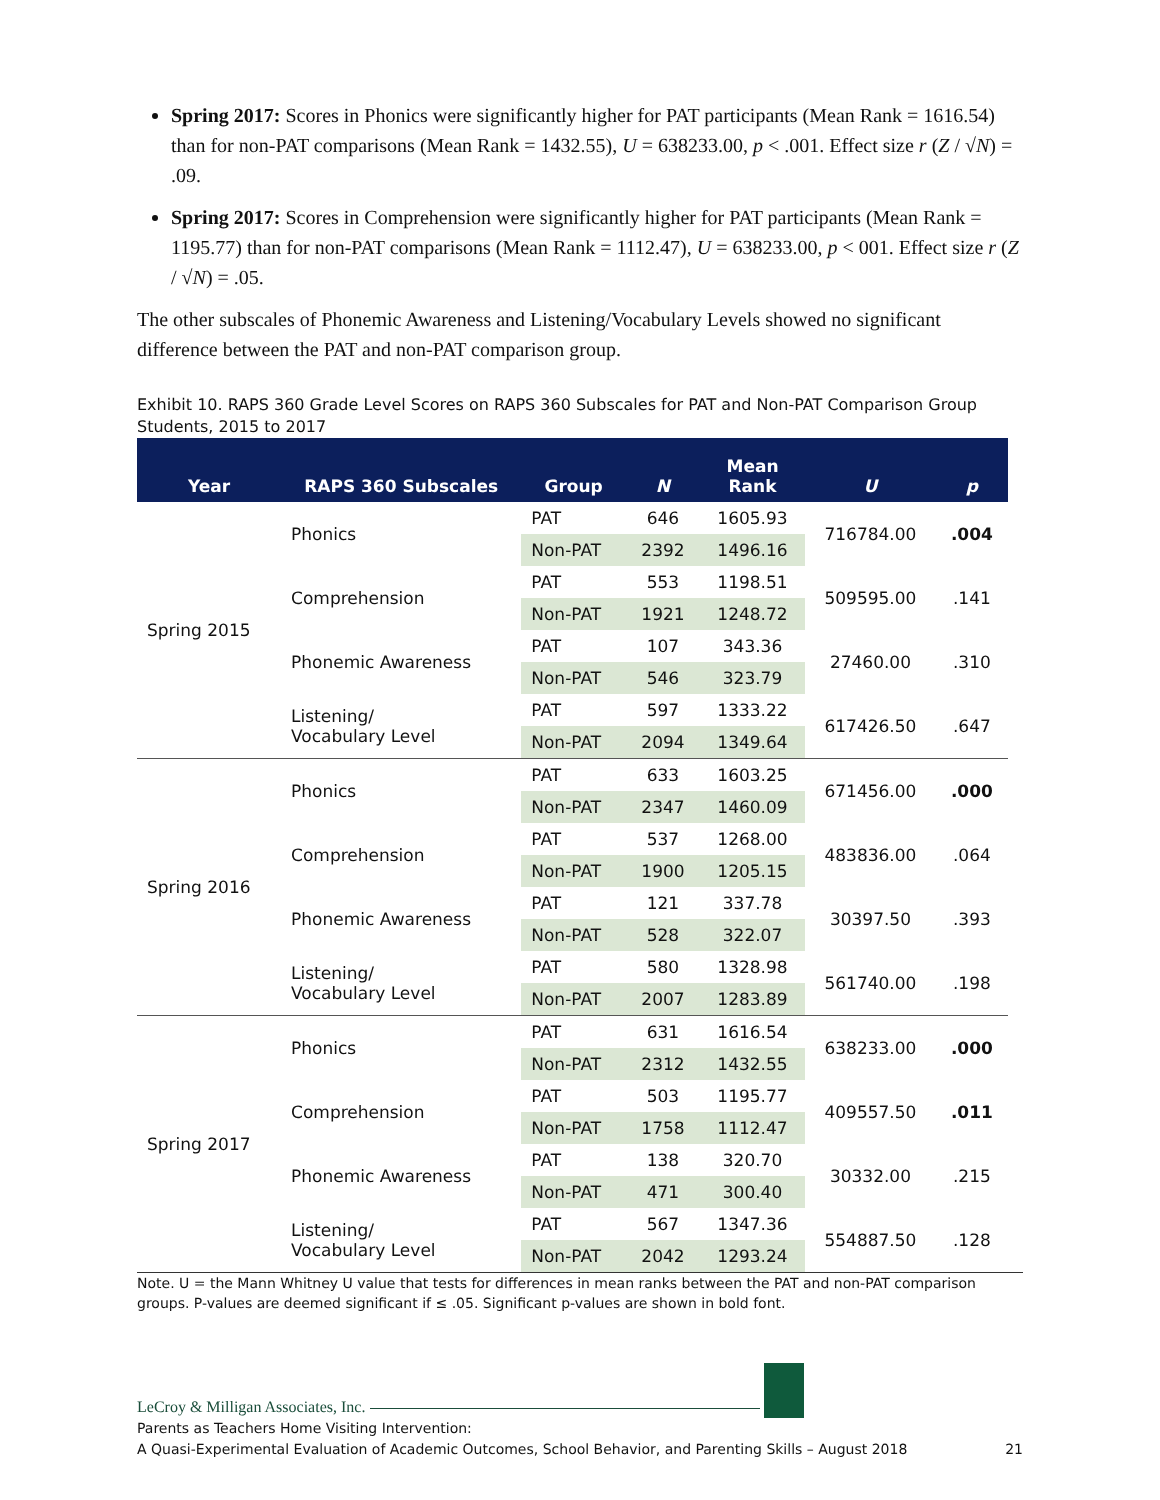Spring 2017: Scores in Phonics were significantly higher for PAT participants (Mean Rank = 1616.54) than for non-PAT comparisons (Mean Rank = 1432.55), U = 638233.00, p < .001. Effect size r (Z / √N) = .09.
Spring 2017: Scores in Comprehension were significantly higher for PAT participants (Mean Rank = 1195.77) than for non-PAT comparisons (Mean Rank = 1112.47), U = 638233.00, p < 001. Effect size r (Z / √N) = .05.
The other subscales of Phonemic Awareness and Listening/Vocabulary Levels showed no significant difference between the PAT and non-PAT comparison group.
Exhibit 10. RAPS 360 Grade Level Scores on RAPS 360 Subscales for PAT and Non-PAT Comparison Group Students, 2015 to 2017
| Year | RAPS 360 Subscales | Group | N | Mean Rank | U | p |
| --- | --- | --- | --- | --- | --- | --- |
| Spring 2015 | Phonics | PAT | 646 | 1605.93 | 716784.00 | .004 |
| | | Non-PAT | 2392 | 1496.16 | | |
| | Comprehension | PAT | 553 | 1198.51 | 509595.00 | .141 |
| | | Non-PAT | 1921 | 1248.72 | | |
| | Phonemic Awareness | PAT | 107 | 343.36 | 27460.00 | .310 |
| | | Non-PAT | 546 | 323.79 | | |
| | Listening/ Vocabulary Level | PAT | 597 | 1333.22 | 617426.50 | .647 |
| | | Non-PAT | 2094 | 1349.64 | | |
| Spring 2016 | Phonics | PAT | 633 | 1603.25 | 671456.00 | .000 |
| | | Non-PAT | 2347 | 1460.09 | | |
| | Comprehension | PAT | 537 | 1268.00 | 483836.00 | .064 |
| | | Non-PAT | 1900 | 1205.15 | | |
| | Phonemic Awareness | PAT | 121 | 337.78 | 30397.50 | .393 |
| | | Non-PAT | 528 | 322.07 | | |
| | Listening/ Vocabulary Level | PAT | 580 | 1328.98 | 561740.00 | .198 |
| | | Non-PAT | 2007 | 1283.89 | | |
| Spring 2017 | Phonics | PAT | 631 | 1616.54 | 638233.00 | .000 |
| | | Non-PAT | 2312 | 1432.55 | | |
| | Comprehension | PAT | 503 | 1195.77 | 409557.50 | .011 |
| | | Non-PAT | 1758 | 1112.47 | | |
| | Phonemic Awareness | PAT | 138 | 320.70 | 30332.00 | .215 |
| | | Non-PAT | 471 | 300.40 | | |
| | Listening/ Vocabulary Level | PAT | 567 | 1347.36 | 554887.50 | .128 |
| | | Non-PAT | 2042 | 1293.24 | | |
Note. U = the Mann Whitney U value that tests for differences in mean ranks between the PAT and non-PAT comparison groups. P-values are deemed significant if ≤ .05. Significant p-values are shown in bold font.
LeCroy & Milligan Associates, Inc.
Parents as Teachers Home Visiting Intervention:
A Quasi-Experimental Evaluation of Academic Outcomes, School Behavior, and Parenting Skills – August 2018 21